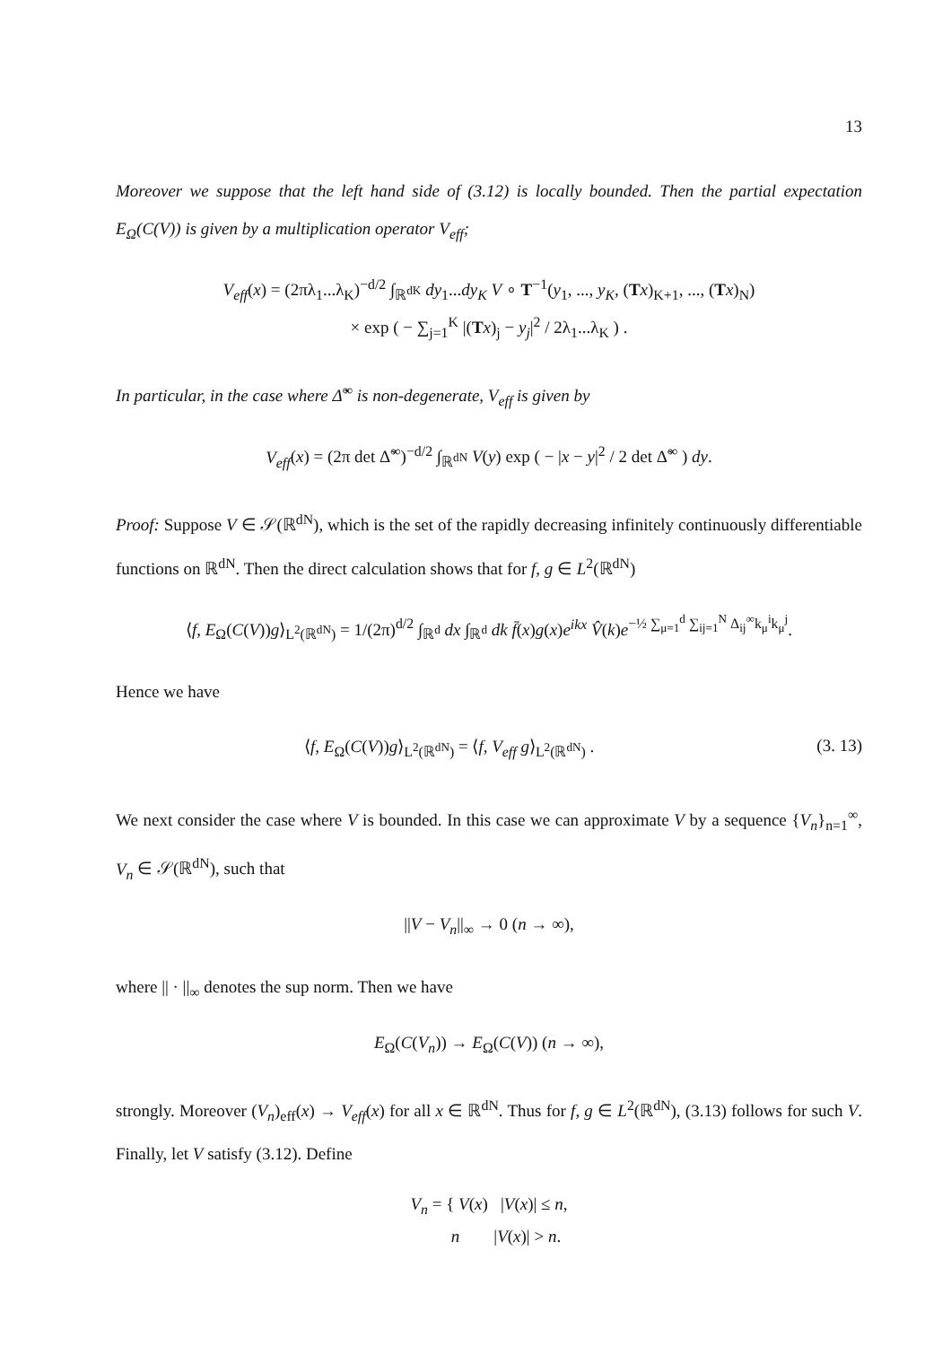13
Moreover we suppose that the left hand side of (3.12) is locally bounded. Then the partial expectation E<sub>Ω</sub>(C(V)) is given by a multiplication operator V<sub>eff</sub>;
V<sub>eff</sub>(x) = (2πλ<sub>1</sub>...λ<sub>K</sub>)<sup>−d/2</sup> ∫<sub>ℝ<sup>dK</sup></sub> dy<sub>1</sub>...dy<sub>K</sub> V ∘ T<sup>−1</sup>(y<sub>1</sub>, ..., y<sub>K</sub>, (Tx)<sub>K+1</sub>, ..., (Tx)<sub>N</sub>)
× exp ( − ∑<sub>j=1</sub><sup>K</sup> |(Tx)<sub>j</sub> − y<sub>j</sub>|<sup>2</sup> / 2λ<sub>1</sub>...λ<sub>K</sub> ) .
In particular, in the case where Δ̃<sup>∞</sup> is non-degenerate, V<sub>eff</sub> is given by
V<sub>eff</sub>(x) = (2π det Δ̃<sup>∞</sup>)<sup>−d/2</sup> ∫<sub>ℝ<sup>dN</sup></sub> V(y) exp ( − |x − y|<sup>2</sup> / 2 det Δ̃<sup>∞</sup> ) dy.
Proof: Suppose V ∈ 𝒮(ℝ<sup>dN</sup>), which is the set of the rapidly decreasing infinitely continuously differentiable functions on ℝ<sup>dN</sup>. Then the direct calculation shows that for f, g ∈ L<sup>2</sup>(ℝ<sup>dN</sup>)
⟨f, E<sub>Ω</sub>(C(V))g⟩<sub>L<sup>2</sup>(ℝ<sup>dN</sup>)</sub> = 1/(2π)<sup>d/2</sup> ∫<sub>ℝ<sup>d</sup></sub> dx ∫<sub>ℝ<sup>d</sup></sub> dk f̄(x)g(x)e<sup>ikx</sup> V̂(k)e<sup>−½ ∑<sub>μ=1</sub><sup>d</sup> ∑<sub>ij=1</sub><sup>N</sup> Δ<sub>ij</sub><sup>∞</sup>k<sub>μ</sub><sup>i</sup>k<sub>μ</sub><sup>j</sup></sup>.
Hence we have
⟨f, E<sub>Ω</sub>(C(V))g⟩<sub>L<sup>2</sup>(ℝ<sup>dN</sup>)</sub> = ⟨f, V<sub>eff</sub> g⟩<sub>L<sup>2</sup>(ℝ<sup>dN</sup>)</sub> . (3. 13)
We next consider the case where V is bounded. In this case we can approximate V by a sequence {V<sub>n</sub>}<sub>n=1</sub><sup>∞</sup>, V<sub>n</sub> ∈ 𝒮(ℝ<sup>dN</sup>), such that
||V − V<sub>n</sub>||<sub>∞</sub> → 0 (n → ∞),
where || · ||<sub>∞</sub> denotes the sup norm. Then we have
E<sub>Ω</sub>(C(V<sub>n</sub>)) → E<sub>Ω</sub>(C(V)) (n → ∞),
strongly. Moreover (V<sub>n</sub>)<sub>eff</sub>(x) → V<sub>eff</sub>(x) for all x ∈ ℝ<sup>dN</sup>. Thus for f, g ∈ L<sup>2</sup>(ℝ<sup>dN</sup>), (3.13) follows for such V. Finally, let V satisfy (3.12). Define
V<sub>n</sub> = { V(x) |V(x)| ≤ n,
n |V(x)| > n.